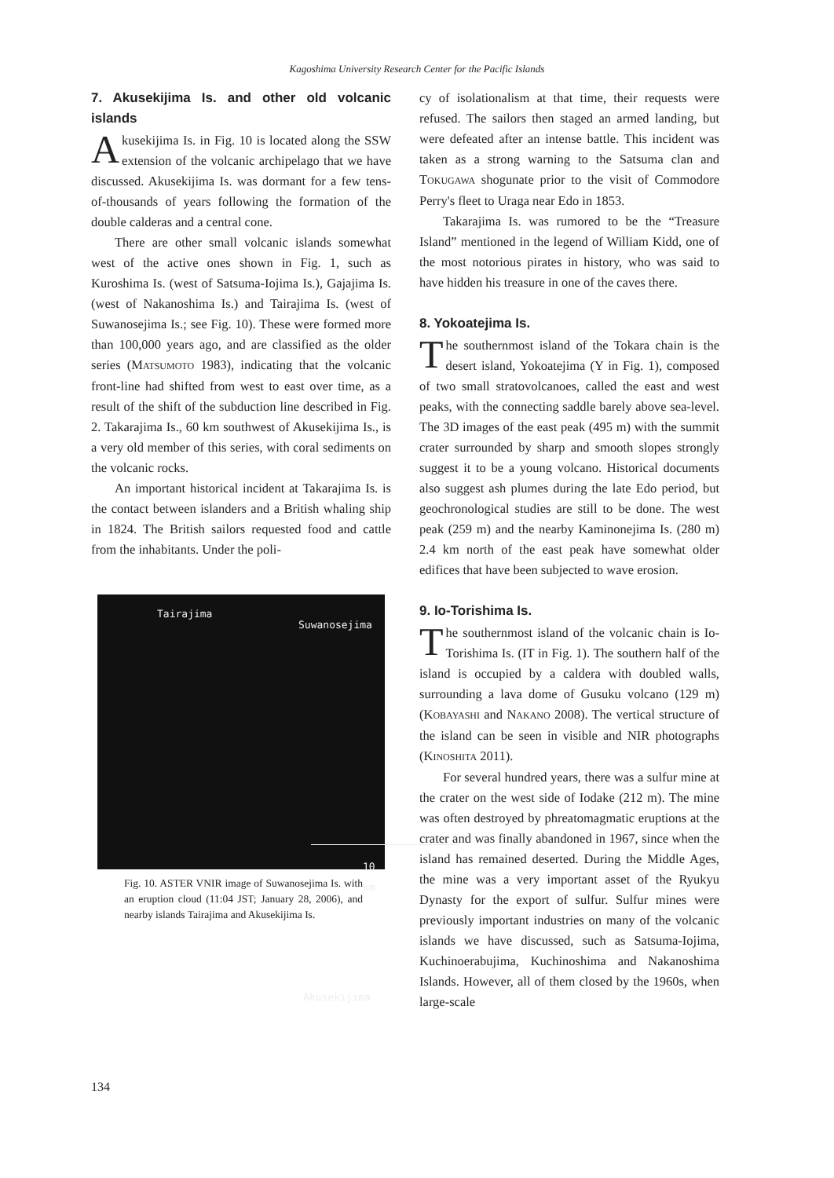Kagoshima University Research Center for the Pacific Islands
7. Akusekijima Is. and other old volcanic islands
Akusekijima Is. in Fig. 10 is located along the SSW extension of the volcanic archipelago that we have discussed. Akusekijima Is. was dormant for a few tens-of-thousands of years following the formation of the double calderas and a central cone.
There are other small volcanic islands somewhat west of the active ones shown in Fig. 1, such as Kuroshima Is. (west of Satsuma-Iojima Is.), Gajajima Is. (west of Nakanoshima Is.) and Tairajima Is. (west of Suwanosejima Is.; see Fig. 10). These were formed more than 100,000 years ago, and are classified as the older series (MATSUMOTO 1983), indicating that the volcanic front-line had shifted from west to east over time, as a result of the shift of the subduction line described in Fig. 2. Takarajima Is., 60 km southwest of Akusekijima Is., is a very old member of this series, with coral sediments on the volcanic rocks.
An important historical incident at Takarajima Is. is the contact between islanders and a British whaling ship in 1824. The British sailors requested food and cattle from the inhabitants. Under the poli-
Tairajima
Suwanosejima
10 km
Akusekijima
Fig. 10. ASTER VNIR image of Suwanosejima Is. with an eruption cloud (11:04 JST; January 28, 2006), and nearby islands Tairajima and Akusekijima Is.
cy of isolationalism at that time, their requests were refused. The sailors then staged an armed landing, but were defeated after an intense battle. This incident was taken as a strong warning to the Satsuma clan and TOKUGAWA shogunate prior to the visit of Commodore Perry's fleet to Uraga near Edo in 1853.
Takarajima Is. was rumored to be the “Treasure Island” mentioned in the legend of William Kidd, one of the most notorious pirates in history, who was said to have hidden his treasure in one of the caves there.
8. Yokoatejima Is.
The southernmost island of the Tokara chain is the desert island, Yokoatejima (Y in Fig. 1), composed of two small stratovolcanoes, called the east and west peaks, with the connecting saddle barely above sea-level. The 3D images of the east peak (495 m) with the summit crater surrounded by sharp and smooth slopes strongly suggest it to be a young volcano. Historical documents also suggest ash plumes during the late Edo period, but geochronological studies are still to be done. The west peak (259 m) and the nearby Kaminonejima Is. (280 m) 2.4 km north of the east peak have somewhat older edifices that have been subjected to wave erosion.
9. Io-Torishima Is.
The southernmost island of the volcanic chain is Io-Torishima Is. (IT in Fig. 1). The southern half of the island is occupied by a caldera with doubled walls, surrounding a lava dome of Gusuku volcano (129 m) (KOBAYASHI and NAKANO 2008). The vertical structure of the island can be seen in visible and NIR photographs (KINOSHITA 2011).
For several hundred years, there was a sulfur mine at the crater on the west side of Iodake (212 m). The mine was often destroyed by phreatomagmatic eruptions at the crater and was finally abandoned in 1967, since when the island has remained deserted. During the Middle Ages, the mine was a very important asset of the Ryukyu Dynasty for the export of sulfur. Sulfur mines were previously important industries on many of the volcanic islands we have discussed, such as Satsuma-Iojima, Kuchinoerabujima, Kuchinoshima and Nakanoshima Islands. However, all of them closed by the 1960s, when large-scale
134